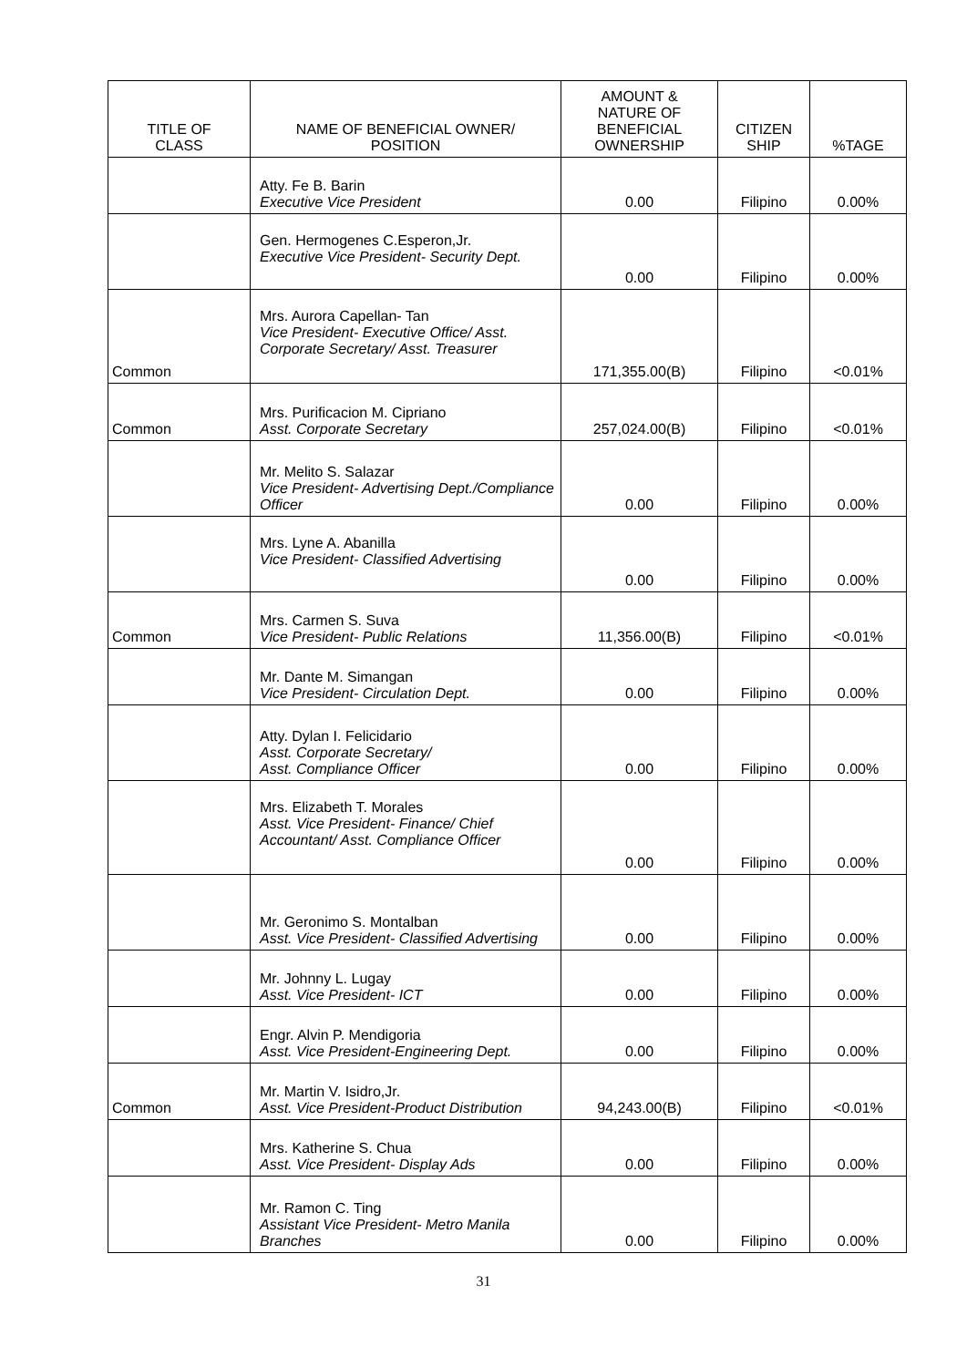| TITLE OF CLASS | NAME OF BENEFICIAL OWNER/ POSITION | AMOUNT & NATURE OF BENEFICIAL OWNERSHIP | CITIZEN SHIP | %TAGE |
| --- | --- | --- | --- | --- |
| | Atty. Fe B. Barin Executive Vice President | 0.00 | Filipino | 0.00% |
| | Gen. Hermogenes C.Esperon,Jr. Executive Vice President- Security Dept. | 0.00 | Filipino | 0.00% |
| Common | Mrs. Aurora Capellan- Tan Vice President- Executive Office/ Asst. Corporate Secretary/ Asst. Treasurer | 171,355.00(B) | Filipino | <0.01% |
| Common | Mrs. Purificacion M. Cipriano Asst. Corporate Secretary | 257,024.00(B) | Filipino | <0.01% |
| | Mr. Melito S. Salazar Vice President- Advertising Dept./Compliance Officer | 0.00 | Filipino | 0.00% |
| | Mrs. Lyne A. Abanilla Vice President- Classified Advertising | 0.00 | Filipino | 0.00% |
| Common | Mrs. Carmen S. Suva Vice President- Public Relations | 11,356.00(B) | Filipino | <0.01% |
| | Mr. Dante M. Simangan Vice President- Circulation Dept. | 0.00 | Filipino | 0.00% |
| | Atty. Dylan I. Felicidario Asst. Corporate Secretary/ Asst. Compliance Officer | 0.00 | Filipino | 0.00% |
| | Mrs. Elizabeth T. Morales Asst. Vice President- Finance/ Chief Accountant/ Asst. Compliance Officer | 0.00 | Filipino | 0.00% |
| | Mr. Geronimo S. Montalban Asst. Vice President- Classified Advertising | 0.00 | Filipino | 0.00% |
| | Mr. Johnny L. Lugay Asst. Vice President- ICT | 0.00 | Filipino | 0.00% |
| | Engr. Alvin P. Mendigoria Asst. Vice President-Engineering Dept. | 0.00 | Filipino | 0.00% |
| Common | Mr. Martin V. Isidro,Jr. Asst. Vice President-Product Distribution | 94,243.00(B) | Filipino | <0.01% |
| | Mrs. Katherine S. Chua Asst. Vice President- Display Ads | 0.00 | Filipino | 0.00% |
| | Mr. Ramon C. Ting Assistant Vice President- Metro Manila Branches | 0.00 | Filipino | 0.00% |
31